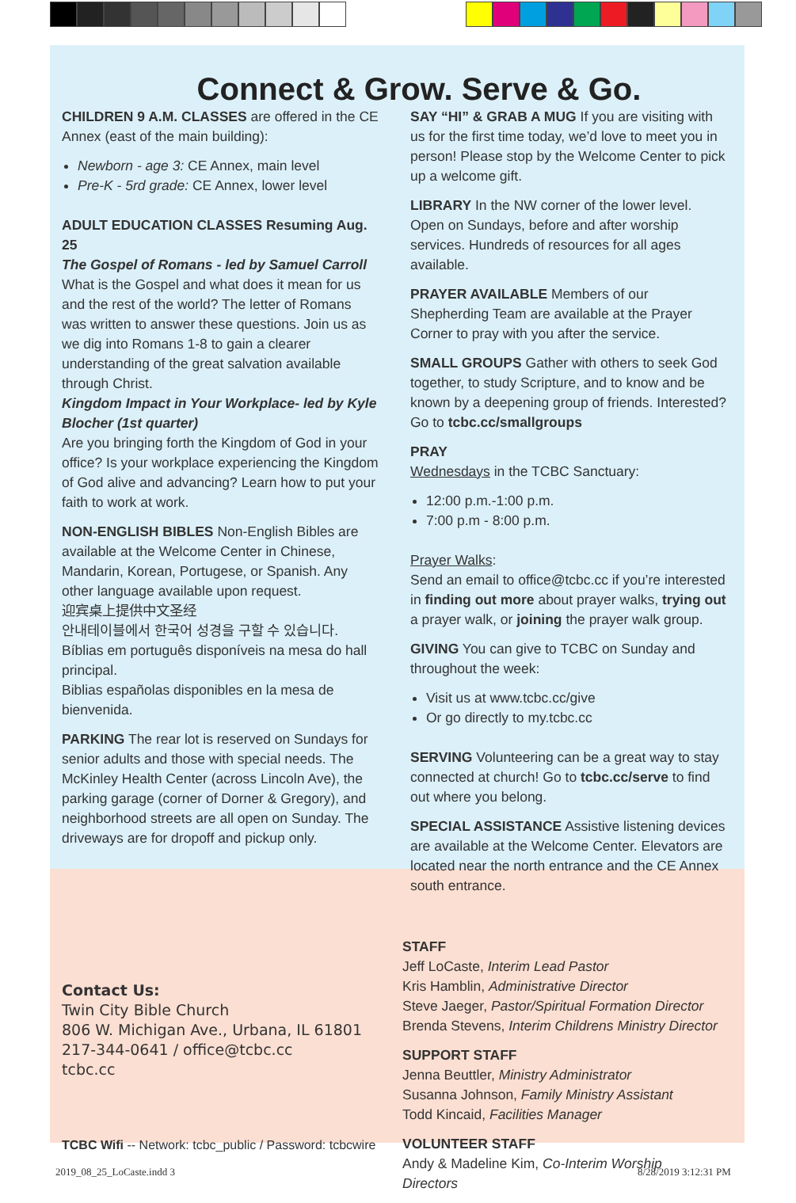Connect & Grow. Serve & Go.
CHILDREN 9 A.M. CLASSES are offered in the CE Annex (east of the main building):
Newborn - age 3: CE Annex, main level
Pre-K - 5rd grade: CE Annex, lower level
ADULT EDUCATION CLASSES Resuming Aug. 25
The Gospel of Romans - led by Samuel Carroll
What is the Gospel and what does it mean for us and the rest of the world? The letter of Romans was written to answer these questions. Join us as we dig into Romans 1-8 to gain a clearer understanding of the great salvation available through Christ.
Kingdom Impact in Your Workplace- led by Kyle Blocher (1st quarter)
Are you bringing forth the Kingdom of God in your office? Is your workplace experiencing the Kingdom of God alive and advancing? Learn how to put your faith to work at work.
NON-ENGLISH BIBLES Non-English Bibles are available at the Welcome Center in Chinese, Mandarin, Korean, Portugese, or Spanish. Any other language available upon request.
迎宾桌上提供中文圣经
안내테이블에서 한국어 성경을 구할 수 있습니다.
Bíblias em português disponíveis na mesa do hall principal.
Biblias españolas disponibles en la mesa de bienvenida.
PARKING The rear lot is reserved on Sundays for senior adults and those with special needs. The McKinley Health Center (across Lincoln Ave), the parking garage (corner of Dorner & Gregory), and neighborhood streets are all open on Sunday. The driveways are for dropoff and pickup only.
SAY “HI” & GRAB A MUG If you are visiting with us for the first time today, we’d love to meet you in person! Please stop by the Welcome Center to pick up a welcome gift.
LIBRARY In the NW corner of the lower level. Open on Sundays, before and after worship services. Hundreds of resources for all ages available.
PRAYER AVAILABLE Members of our Shepherding Team are available at the Prayer Corner to pray with you after the service.
SMALL GROUPS Gather with others to seek God together, to study Scripture, and to know and be known by a deepening group of friends. Interested? Go to tcbc.cc/smallgroups
PRAY
Wednesdays in the TCBC Sanctuary:
12:00 p.m.-1:00 p.m.
7:00 p.m - 8:00 p.m.
Prayer Walks:
Send an email to office@tcbc.cc if you’re interested in finding out more about prayer walks, trying out a prayer walk, or joining the prayer walk group.
GIVING You can give to TCBC on Sunday and throughout the week:
Visit us at www.tcbc.cc/give
Or go directly to my.tcbc.cc
SERVING Volunteering can be a great way to stay connected at church! Go to tcbc.cc/serve to find out where you belong.
SPECIAL ASSISTANCE Assistive listening devices are available at the Welcome Center. Elevators are located near the north entrance and the CE Annex south entrance.
Contact Us:
Twin City Bible Church
806 W. Michigan Ave., Urbana, IL 61801
217-344-0641 / office@tcbc.cc
tcbc.cc
TCBC Wifi -- Network: tcbc_public / Password: tcbcwire
STAFF
Jeff LoCaste, Interim Lead Pastor
Kris Hamblin, Administrative Director
Steve Jaeger, Pastor/Spiritual Formation Director
Brenda Stevens, Interim Childrens Ministry Director
SUPPORT STAFF
Jenna Beuttler, Ministry Administrator
Susanna Johnson, Family Ministry Assistant
Todd Kincaid, Facilities Manager
VOLUNTEER STAFF
Andy & Madeline Kim, Co-Interim Worship Directors
2019_08_25_LoCaste.indd 3 8/28/2019 3:12:31 PM